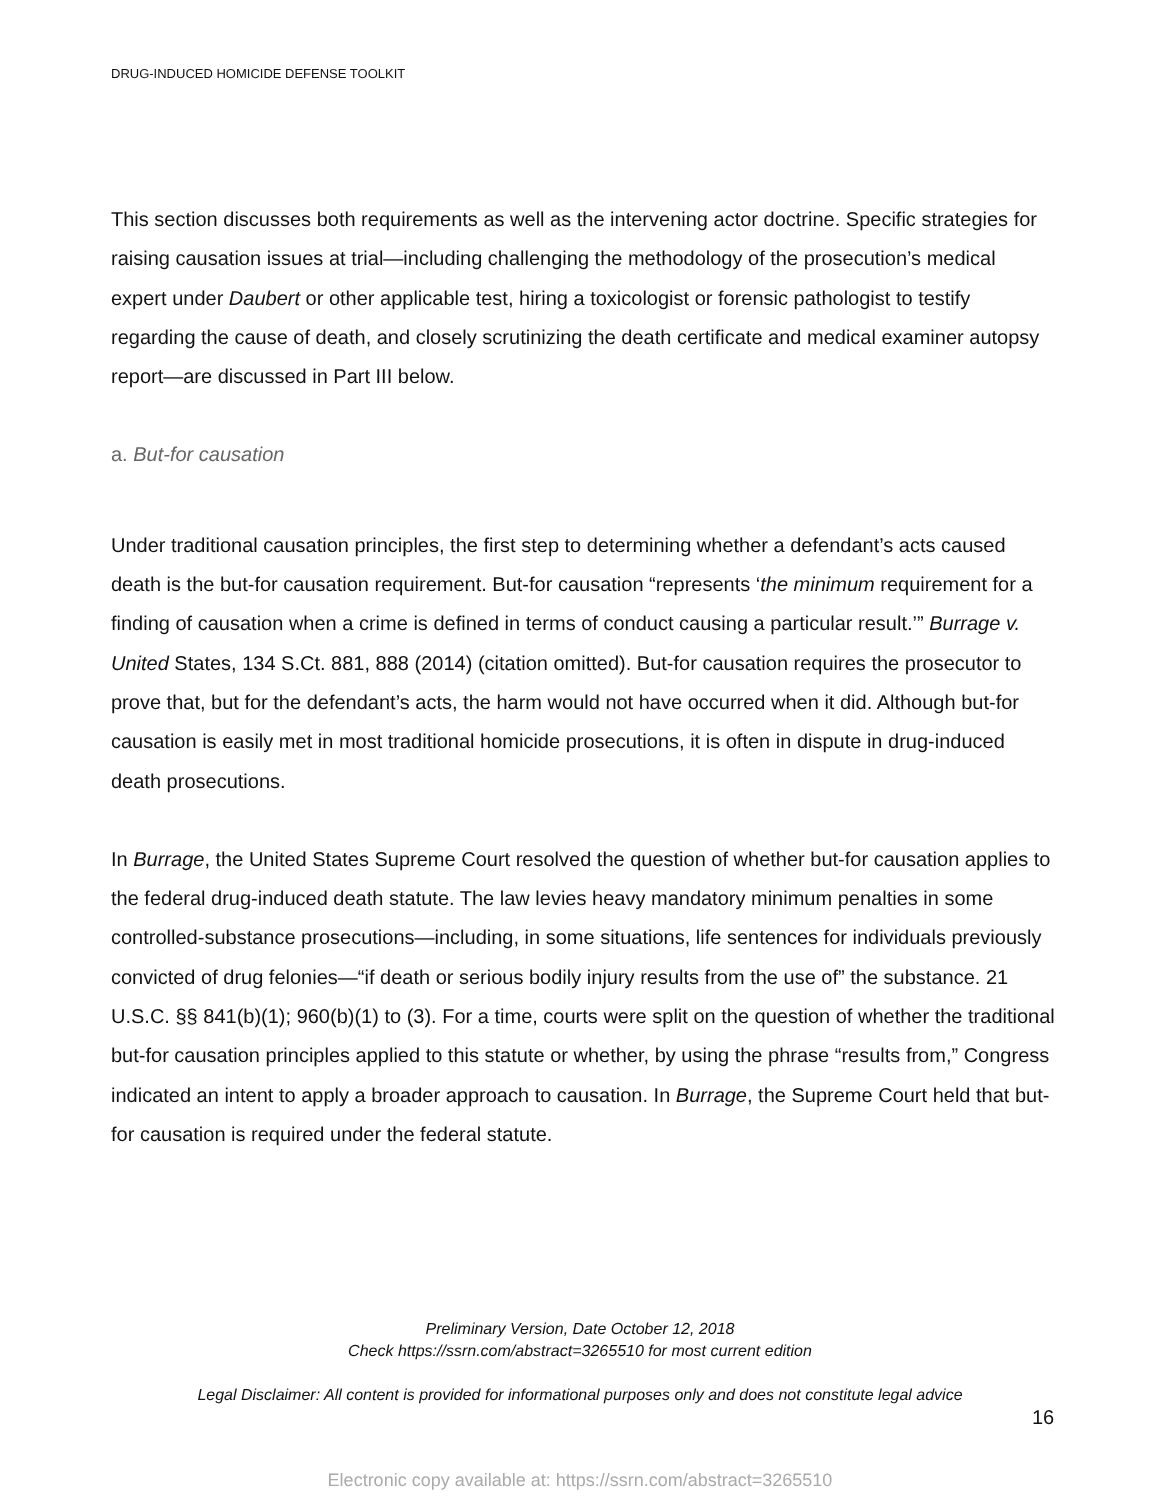DRUG-INDUCED HOMICIDE DEFENSE TOOLKIT
This section discusses both requirements as well as the intervening actor doctrine. Specific strategies for raising causation issues at trial—including challenging the methodology of the prosecution’s medical expert under Daubert or other applicable test, hiring a toxicologist or forensic pathologist to testify regarding the cause of death, and closely scrutinizing the death certificate and medical examiner autopsy report—are discussed in Part III below.
a. But-for causation
Under traditional causation principles, the first step to determining whether a defendant’s acts caused death is the but-for causation requirement. But-for causation “represents ‘the minimum requirement for a finding of causation when a crime is defined in terms of conduct causing a particular result.’” Burrage v. United States, 134 S.Ct. 881, 888 (2014) (citation omitted). But-for causation requires the prosecutor to prove that, but for the defendant’s acts, the harm would not have occurred when it did. Although but-for causation is easily met in most traditional homicide prosecutions, it is often in dispute in drug-induced death prosecutions.
In Burrage, the United States Supreme Court resolved the question of whether but-for causation applies to the federal drug-induced death statute. The law levies heavy mandatory minimum penalties in some controlled-substance prosecutions—including, in some situations, life sentences for individuals previously convicted of drug felonies—“if death or serious bodily injury results from the use of” the substance. 21 U.S.C. §§ 841(b)(1); 960(b)(1) to (3). For a time, courts were split on the question of whether the traditional but-for causation principles applied to this statute or whether, by using the phrase “results from,” Congress indicated an intent to apply a broader approach to causation. In Burrage, the Supreme Court held that but-for causation is required under the federal statute.
Preliminary Version, Date October 12, 2018
Check https://ssrn.com/abstract=3265510 for most current edition
Legal Disclaimer: All content is provided for informational purposes only and does not constitute legal advice
16
Electronic copy available at: https://ssrn.com/abstract=3265510